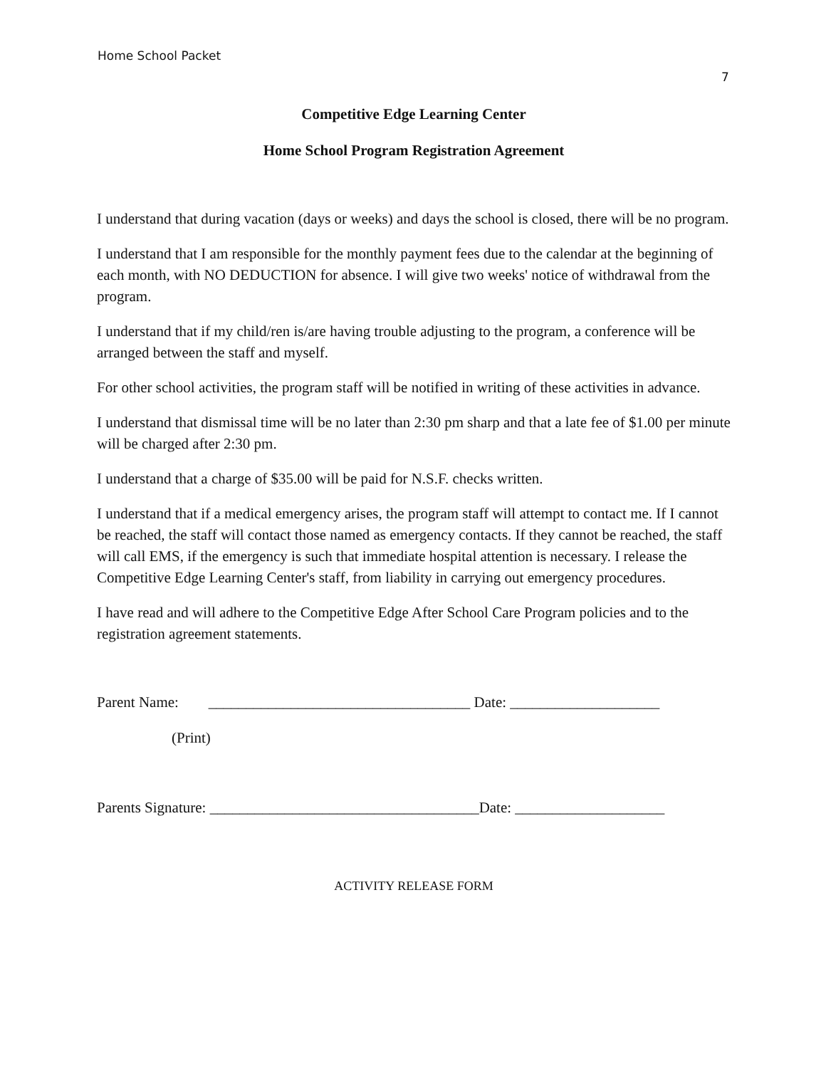Home School Packet
7
Competitive Edge Learning Center
Home School Program Registration Agreement
I understand that during vacation (days or weeks) and days the school is closed, there will be no program.
I understand that I am responsible for the monthly payment fees due to the calendar at the beginning of each month, with NO DEDUCTION for absence. I will give two weeks' notice of withdrawal from the program.
I understand that if my child/ren is/are having trouble adjusting to the program, a conference will be arranged between the staff and myself.
For other school activities, the program staff will be notified in writing of these activities in advance.
I understand that dismissal time will be no later than 2:30 pm sharp and that a late fee of $1.00 per minute will be charged after 2:30 pm.
I understand that a charge of $35.00 will be paid for N.S.F. checks written.
I understand that if a medical emergency arises, the program staff will attempt to contact me. If I cannot be reached, the staff will contact those named as emergency contacts. If they cannot be reached, the staff will call EMS, if the emergency is such that immediate hospital attention is necessary. I release the Competitive Edge Learning Center's staff, from liability in carrying out emergency procedures.
I have read and will adhere to the Competitive Edge After School Care Program policies and to the registration agreement statements.
Parent Name: ___________________________________ Date: ____________________
(Print)
Parents Signature: ____________________________________Date: ____________________
ACTIVITY RELEASE FORM